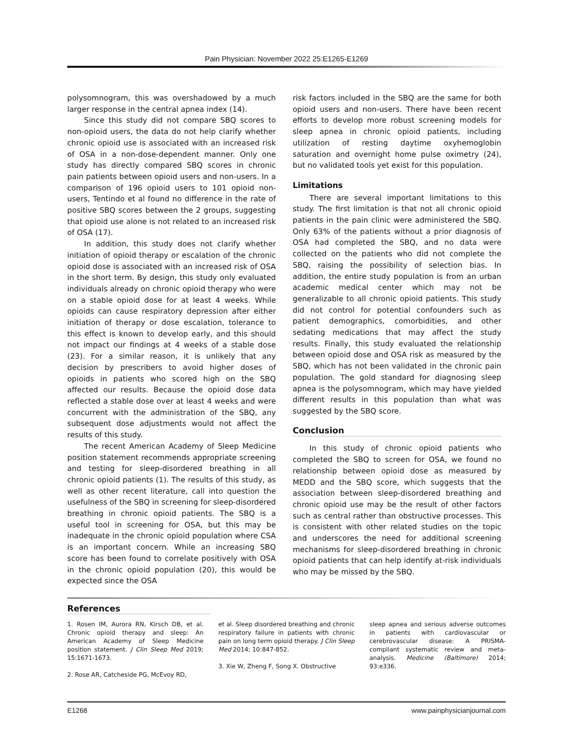Pain Physician: November 2022 25:E1265-E1269
polysomnogram, this was overshadowed by a much larger response in the central apnea index (14).
Since this study did not compare SBQ scores to non-opioid users, the data do not help clarify whether chronic opioid use is associated with an increased risk of OSA in a non-dose-dependent manner. Only one study has directly compared SBQ scores in chronic pain patients between opioid users and non-users. In a comparison of 196 opioid users to 101 opioid non-users, Tentindo et al found no difference in the rate of positive SBQ scores between the 2 groups, suggesting that opioid use alone is not related to an increased risk of OSA (17).
In addition, this study does not clarify whether initiation of opioid therapy or escalation of the chronic opioid dose is associated with an increased risk of OSA in the short term. By design, this study only evaluated individuals already on chronic opioid therapy who were on a stable opioid dose for at least 4 weeks. While opioids can cause respiratory depression after either initiation of therapy or dose escalation, tolerance to this effect is known to develop early, and this should not impact our findings at 4 weeks of a stable dose (23). For a similar reason, it is unlikely that any decision by prescribers to avoid higher doses of opioids in patients who scored high on the SBQ affected our results. Because the opioid dose data reflected a stable dose over at least 4 weeks and were concurrent with the administration of the SBQ, any subsequent dose adjustments would not affect the results of this study.
The recent American Academy of Sleep Medicine position statement recommends appropriate screening and testing for sleep-disordered breathing in all chronic opioid patients (1). The results of this study, as well as other recent literature, call into question the usefulness of the SBQ in screening for sleep-disordered breathing in chronic opioid patients. The SBQ is a useful tool in screening for OSA, but this may be inadequate in the chronic opioid population where CSA is an important concern. While an increasing SBQ score has been found to correlate positively with OSA in the chronic opioid population (20), this would be expected since the OSA
risk factors included in the SBQ are the same for both opioid users and non-users. There have been recent efforts to develop more robust screening models for sleep apnea in chronic opioid patients, including utilization of resting daytime oxyhemoglobin saturation and overnight home pulse oximetry (24), but no validated tools yet exist for this population.
Limitations
There are several important limitations to this study. The first limitation is that not all chronic opioid patients in the pain clinic were administered the SBQ. Only 63% of the patients without a prior diagnosis of OSA had completed the SBQ, and no data were collected on the patients who did not complete the SBQ, raising the possibility of selection bias. In addition, the entire study population is from an urban academic medical center which may not be generalizable to all chronic opioid patients. This study did not control for potential confounders such as patient demographics, comorbidities, and other sedating medications that may affect the study results. Finally, this study evaluated the relationship between opioid dose and OSA risk as measured by the SBQ, which has not been validated in the chronic pain population. The gold standard for diagnosing sleep apnea is the polysomnogram, which may have yielded different results in this population than what was suggested by the SBQ score.
Conclusion
In this study of chronic opioid patients who completed the SBQ to screen for OSA, we found no relationship between opioid dose as measured by MEDD and the SBQ score, which suggests that the association between sleep-disordered breathing and chronic opioid use may be the result of other factors such as central rather than obstructive processes. This is consistent with other related studies on the topic and underscores the need for additional screening mechanisms for sleep-disordered breathing in chronic opioid patients that can help identify at-risk individuals who may be missed by the SBQ.
References
1. Rosen IM, Aurora RN, Kirsch DB, et al. Chronic opioid therapy and sleep: An American Academy of Sleep Medicine position statement. J Clin Sleep Med 2019; 15:1671-1673.
2. Rose AR, Catcheside PG, McEvoy RD,
et al. Sleep disordered breathing and chronic respiratory failure in patients with chronic pain on long term opioid therapy. J Clin Sleep Med 2014; 10:847-852.
3. Xie W, Zheng F, Song X. Obstructive
sleep apnea and serious adverse outcomes in patients with cardiovascular or cerebrovascular disease: A PRISMA-compliant systematic review and meta-analysis. Medicine (Baltimore) 2014; 93:e336.
E1268 www.painphysicianjournal.com